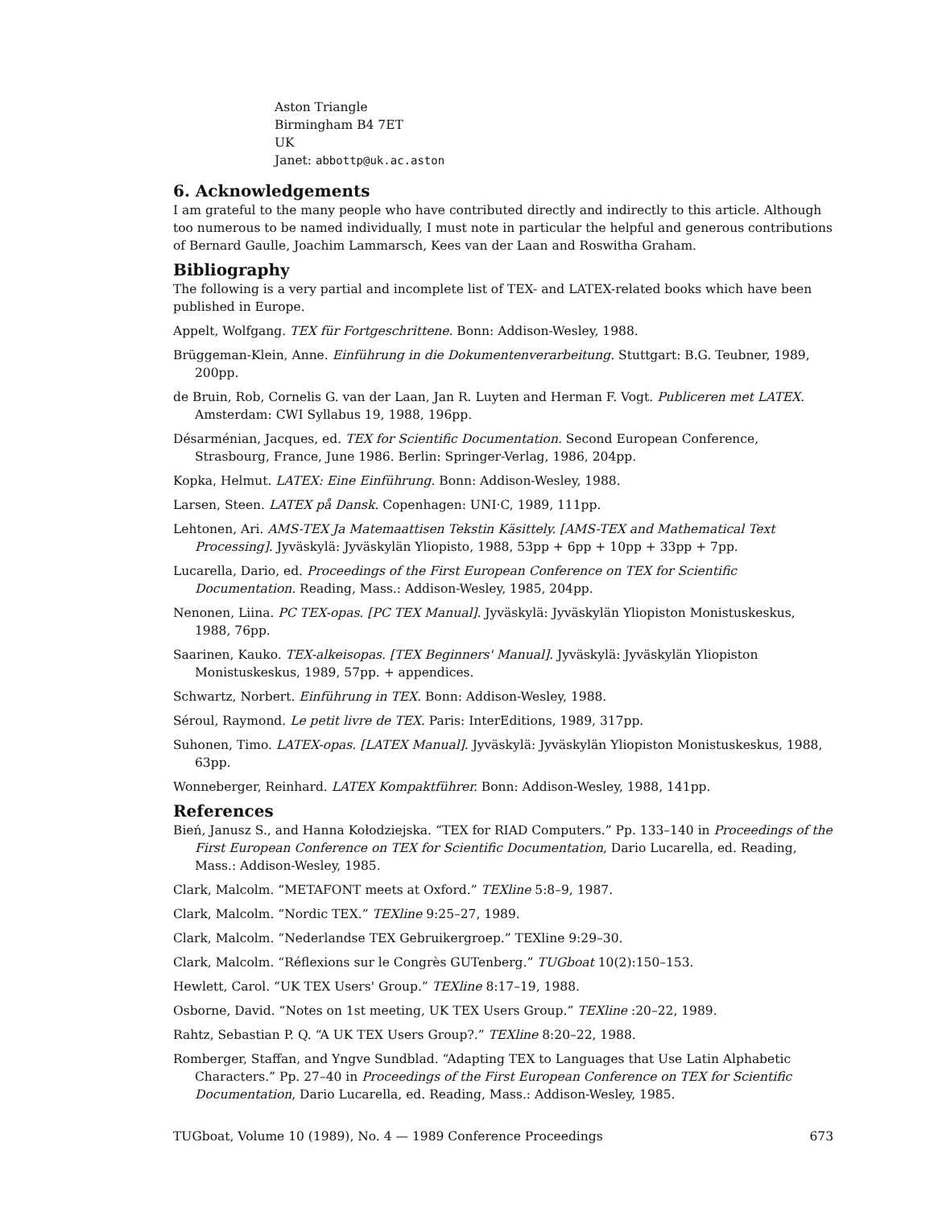Aston Triangle
Birmingham B4 7ET
UK
Janet: abbottp@uk.ac.aston
6. Acknowledgements
I am grateful to the many people who have contributed directly and indirectly to this article. Although too numerous to be named individually, I must note in particular the helpful and generous contributions of Bernard Gaulle, Joachim Lammarsch, Kees van der Laan and Roswitha Graham.
Bibliography
The following is a very partial and incomplete list of TEX- and LATEX-related books which have been published in Europe.
Appelt, Wolfgang. TEX für Fortgeschrittene. Bonn: Addison-Wesley, 1988.
Brüggeman-Klein, Anne. Einführung in die Dokumentenverarbeitung. Stuttgart: B.G. Teubner, 1989, 200pp.
de Bruin, Rob, Cornelis G. van der Laan, Jan R. Luyten and Herman F. Vogt. Publiceren met LATEX. Amsterdam: CWI Syllabus 19, 1988, 196pp.
Désarménian, Jacques, ed. TEX for Scientific Documentation. Second European Conference, Strasbourg, France, June 1986. Berlin: Springer-Verlag, 1986, 204pp.
Kopka, Helmut. LATEX: Eine Einführung. Bonn: Addison-Wesley, 1988.
Larsen, Steen. LATEX på Dansk. Copenhagen: UNI·C, 1989, 111pp.
Lehtonen, Ari. AMS-TEX Ja Matemaattisen Tekstin Käsittely. [AMS-TEX and Mathematical Text Processing]. Jyväskylä: Jyväskylän Yliopisto, 1988, 53pp + 6pp + 10pp + 33pp + 7pp.
Lucarella, Dario, ed. Proceedings of the First European Conference on TEX for Scientific Documentation. Reading, Mass.: Addison-Wesley, 1985, 204pp.
Nenonen, Liina. PC TEX-opas. [PC TEX Manual]. Jyväskylä: Jyväskylän Yliopiston Monistuskeskus, 1988, 76pp.
Saarinen, Kauko. TEX-alkeisopas. [TEX Beginners' Manual]. Jyväskylä: Jyväskylän Yliopiston Monistuskeskus, 1989, 57pp. + appendices.
Schwartz, Norbert. Einführung in TEX. Bonn: Addison-Wesley, 1988.
Séroul, Raymond. Le petit livre de TEX. Paris: InterEditions, 1989, 317pp.
Suhonen, Timo. LATEX-opas. [LATEX Manual]. Jyväskylä: Jyväskylän Yliopiston Monistuskeskus, 1988, 63pp.
Wonneberger, Reinhard. LATEX Kompaktführer. Bonn: Addison-Wesley, 1988, 141pp.
References
Bień, Janusz S., and Hanna Kołodziejska. “TEX for RIAD Computers.” Pp. 133–140 in Proceedings of the First European Conference on TEX for Scientific Documentation, Dario Lucarella, ed. Reading, Mass.: Addison-Wesley, 1985.
Clark, Malcolm. “METAFONT meets at Oxford.” TEXline 5:8–9, 1987.
Clark, Malcolm. “Nordic TEX.” TEXline 9:25–27, 1989.
Clark, Malcolm. “Nederlandse TEX Gebruikergroep.” TEXline 9:29–30.
Clark, Malcolm. “Réflexions sur le Congrès GUTenberg.” TUGboat 10(2):150–153.
Hewlett, Carol. “UK TEX Users' Group.” TEXline 8:17–19, 1988.
Osborne, David. “Notes on 1st meeting, UK TEX Users Group.” TEXline :20–22, 1989.
Rahtz, Sebastian P. Q. “A UK TEX Users Group?.” TEXline 8:20–22, 1988.
Romberger, Staffan, and Yngve Sundblad. “Adapting TEX to Languages that Use Latin Alphabetic Characters.” Pp. 27–40 in Proceedings of the First European Conference on TEX for Scientific Documentation, Dario Lucarella, ed. Reading, Mass.: Addison-Wesley, 1985.
TUGboat, Volume 10 (1989), No. 4 — 1989 Conference Proceedings 673